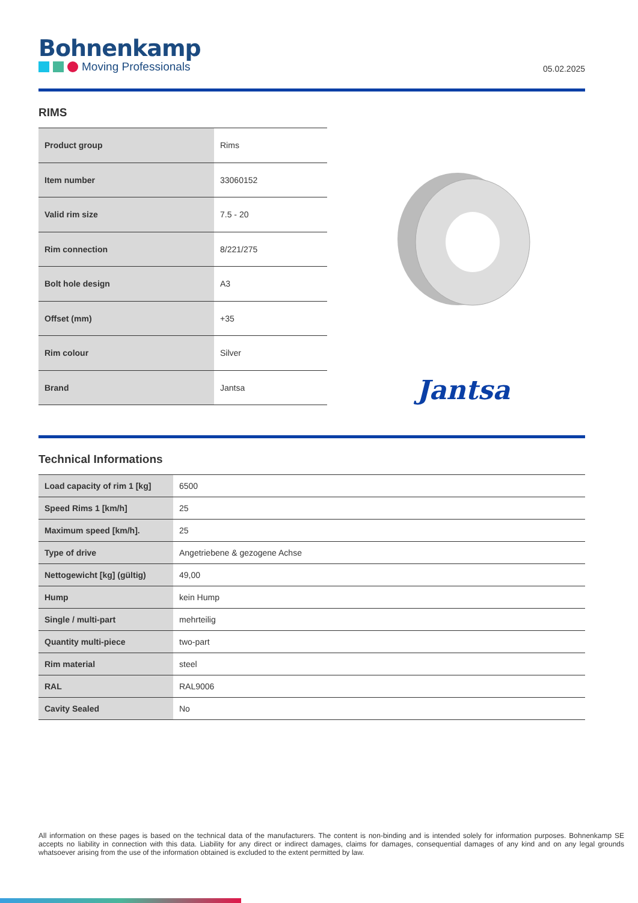Bohnenkamp
Moving Professionals
05.02.2025
RIMS
| Product group | Rims |
| Item number | 33060152 |
| Valid rim size | 7.5 - 20 |
| Rim connection | 8/221/275 |
| Bolt hole design | A3 |
| Offset (mm) | +35 |
| Rim colour | Silver |
| Brand | Jantsa |
Jantsa
Technical Informations
| Load capacity of rim 1 [kg] | 6500 |
| Speed Rims 1 [km/h] | 25 |
| Maximum speed [km/h]. | 25 |
| Type of drive | Angetriebene & gezogene Achse |
| Nettogewicht [kg] (gültig) | 49,00 |
| Hump | kein Hump |
| Single / multi-part | mehrteilig |
| Quantity multi-piece | two-part |
| Rim material | steel |
| RAL | RAL9006 |
| Cavity Sealed | No |
All information on these pages is based on the technical data of the manufacturers. The content is non-binding and is intended solely for information purposes. Bohnenkamp SE accepts no liability in connection with this data. Liability for any direct or indirect damages, claims for damages, consequential damages of any kind and on any legal grounds whatsoever arising from the use of the information obtained is excluded to the extent permitted by law.